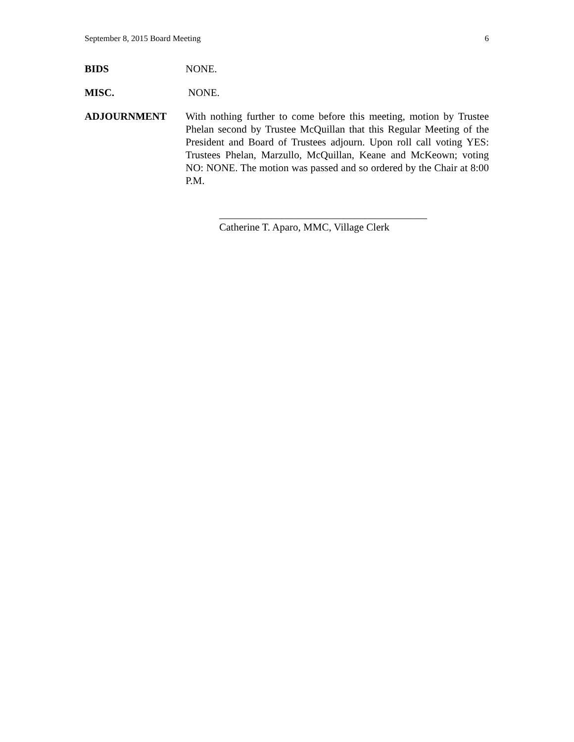September 8, 2015 Board Meeting 6
BIDS NONE.
MISC. NONE.
ADJOURNMENT With nothing further to come before this meeting, motion by Trustee Phelan second by Trustee McQuillan that this Regular Meeting of the President and Board of Trustees adjourn. Upon roll call voting YES: Trustees Phelan, Marzullo, McQuillan, Keane and McKeown; voting NO: NONE. The motion was passed and so ordered by the Chair at 8:00 P.M.
________________________________________
Catherine T. Aparo, MMC, Village Clerk